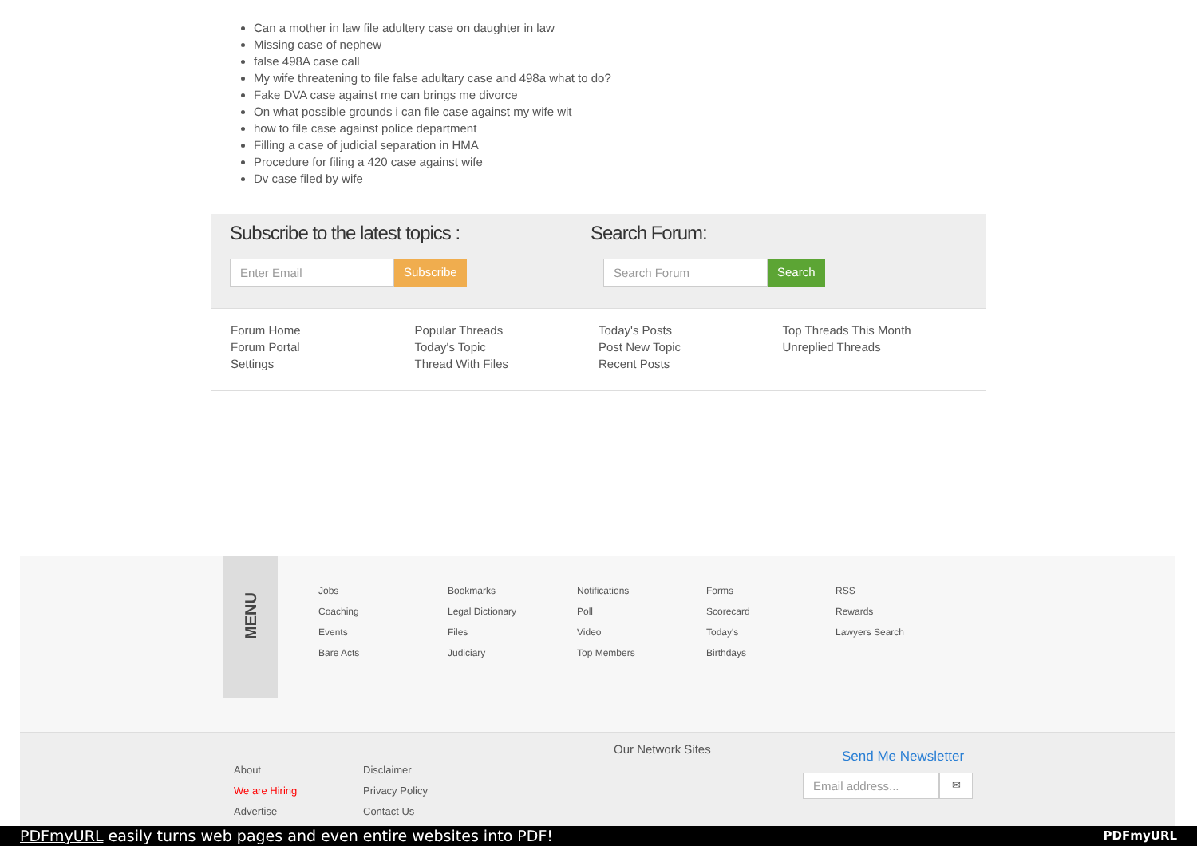Can a mother in law file adultery case on daughter in law
Missing case of nephew
false 498A case call
My wife threatening to file false adultary case and 498a what to do?
Fake DVA case against me can brings me divorce
On what possible grounds i can file case against my wife wit
how to file case against police department
Filling a case of judicial separation in HMA
Procedure for filing a 420 case against wife
Dv case filed by wife
Subscribe to the latest topics :
Enter Email Subscribe
Search Forum:
Search Forum Search
Forum Home
Forum Portal
Settings
Popular Threads
Today's Topic
Thread With Files
Today's Posts
Post New Topic
Recent Posts
Top Threads This Month
Unreplied Threads
MENU
Jobs
Coaching
Events
Bare Acts
Bookmarks
Legal Dictionary
Files
Judiciary
Notifications
Poll
Video
Top Members
Forms
Scorecard
Today's
Birthdays
RSS
Rewards
Lawyers Search
About
We are Hiring
Advertise
Disclaimer
Privacy Policy
Contact Us
Our Network Sites Send Me Newsletter
Email address... ✉
PDFmyURL easily turns web pages and even entire websites into PDF! PDFmyURL